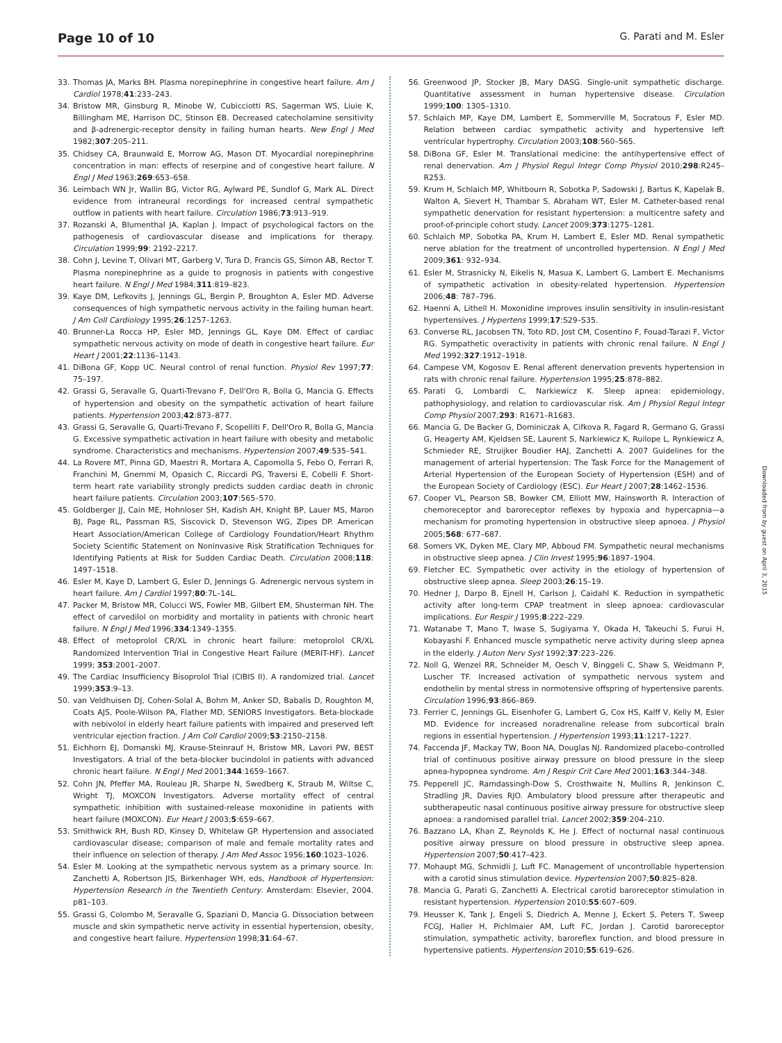Page 10 of 10 G. Parati and M. Esler
33. Thomas JA, Marks BH. Plasma norepinephrine in congestive heart failure. Am J Cardiol 1978;41:233–243.
34. Bristow MR, Ginsburg R, Minobe W, Cubicciotti RS, Sagerman WS, Liuie K, Billingham ME, Harrison DC, Stinson EB. Decreased catecholamine sensitivity and β-adrenergic-receptor density in failing human hearts. New Engl J Med 1982;307:205–211.
35. Chidsey CA, Braunwald E, Morrow AG, Mason DT. Myocardial norepinephrine concentration in man: effects of reserpine and of congestive heart failure. N Engl J Med 1963;269:653–658.
36. Leimbach WN Jr, Wallin BG, Victor RG, Aylward PE, Sundlof G, Mark AL. Direct evidence from intraneural recordings for increased central sympathetic outflow in patients with heart failure. Circulation 1986;73:913–919.
37. Rozanski A, Blumenthal JA, Kaplan J. Impact of psychological factors on the pathogenesis of cardiovascular disease and implications for therapy. Circulation 1999;99: 2192–2217.
38. Cohn J, Levine T, Olivari MT, Garberg V, Tura D, Francis GS, Simon AB, Rector T. Plasma norepinephrine as a guide to prognosis in patients with congestive heart failure. N Engl J Med 1984;311:819–823.
39. Kaye DM, Lefkovits J, Jennings GL, Bergin P, Broughton A, Esler MD. Adverse consequences of high sympathetic nervous activity in the failing human heart. J Am Coll Cardiology 1995;26:1257–1263.
40. Brunner-La Rocca HP, Esler MD, Jennings GL, Kaye DM. Effect of cardiac sympathetic nervous activity on mode of death in congestive heart failure. Eur Heart J 2001;22:1136–1143.
41. DiBona GF, Kopp UC. Neural control of renal function. Physiol Rev 1997;77: 75–197.
42. Grassi G, Seravalle G, Quarti-Trevano F, Dell'Oro R, Bolla G, Mancia G. Effects of hypertension and obesity on the sympathetic activation of heart failure patients. Hypertension 2003;42:873–877.
43. Grassi G, Seravalle G, Quarti-Trevano F, Scopelliti F, Dell'Oro R, Bolla G, Mancia G. Excessive sympathetic activation in heart failure with obesity and metabolic syndrome. Characteristics and mechanisms. Hypertension 2007;49:535–541.
44. La Rovere MT, Pinna GD, Maestri R, Mortara A, Capomolla S, Febo O, Ferrari R, Franchini M, Gnemmi M, Opasich C, Riccardi PG, Traversi E, Cobelli F. Short-term heart rate variability strongly predicts sudden cardiac death in chronic heart failure patients. Circulation 2003;107:565–570.
45. Goldberger JJ, Cain ME, Hohnloser SH, Kadish AH, Knight BP, Lauer MS, Maron BJ, Page RL, Passman RS, Siscovick D, Stevenson WG, Zipes DP. American Heart Association/American College of Cardiology Foundation/Heart Rhythm Society Scientific Statement on Noninvasive Risk Stratification Techniques for Identifying Patients at Risk for Sudden Cardiac Death. Circulation 2008;118: 1497–1518.
46. Esler M, Kaye D, Lambert G, Esler D, Jennings G. Adrenergic nervous system in heart failure. Am J Cardiol 1997;80:7L–14L.
47. Packer M, Bristow MR, Colucci WS, Fowler MB, Gilbert EM, Shusterman NH. The effect of carvedilol on morbidity and mortality in patients with chronic heart failure. N Engl J Med 1996;334:1349–1355.
48. Effect of metoprolol CR/XL in chronic heart failure: metoprolol CR/XL Randomized Intervention Trial in Congestive Heart Failure (MERIT-HF). Lancet 1999; 353:2001–2007.
49. The Cardiac Insufficiency Bisoprolol Trial (CIBIS II). A randomized trial. Lancet 1999;353:9–13.
50. van Veldhuisen DJ, Cohen-Solal A, Bohm M, Anker SD, Babalis D, Roughton M, Coats AJS, Poole-Wilson PA, Flather MD, SENIORS Investigators. Beta-blockade with nebivolol in elderly heart failure patients with impaired and preserved left ventricular ejection fraction. J Am Coll Cardiol 2009;53:2150–2158.
51. Eichhorn EJ, Domanski MJ, Krause-Steinrauf H, Bristow MR, Lavori PW, BEST Investigators. A trial of the beta-blocker bucindolol in patients with advanced chronic heart failure. N Engl J Med 2001;344:1659–1667.
52. Cohn JN, Pfeffer MA, Rouleau JR, Sharpe N, Swedberg K, Straub M, Wiltse C, Wright TJ, MOXCON Investigators. Adverse mortality effect of central sympathetic inhibition with sustained-release moxonidine in patients with heart failure (MOXCON). Eur Heart J 2003;5:659–667.
53. Smithwick RH, Bush RD, Kinsey D, Whitelaw GP. Hypertension and associated cardiovascular disease; comparison of male and female mortality rates and their influence on selection of therapy. J Am Med Assoc 1956;160:1023–1026.
54. Esler M. Looking at the sympathetic nervous system as a primary source. In: Zanchetti A, Robertson JIS, Birkenhager WH, eds, Handbook of Hypertension: Hypertension Research in the Twentieth Century. Amsterdam: Elsevier, 2004. p81–103.
55. Grassi G, Colombo M, Seravalle G, Spaziani D, Mancia G. Dissociation between muscle and skin sympathetic nerve activity in essential hypertension, obesity, and congestive heart failure. Hypertension 1998;31:64–67.
56. Greenwood JP, Stocker JB, Mary DASG. Single-unit sympathetic discharge. Quantitative assessment in human hypertensive disease. Circulation 1999;100: 1305–1310.
57. Schlaich MP, Kaye DM, Lambert E, Sommerville M, Socratous F, Esler MD. Relation between cardiac sympathetic activity and hypertensive left ventricular hypertrophy. Circulation 2003;108:560–565.
58. DiBona GF, Esler M. Translational medicine: the antihypertensive effect of renal denervation. Am J Physiol Regul Integr Comp Physiol 2010;298:R245–R253.
59. Krum H, Schlaich MP, Whitbourn R, Sobotka P, Sadowski J, Bartus K, Kapelak B, Walton A, Sievert H, Thambar S, Abraham WT, Esler M. Catheter-based renal sympathetic denervation for resistant hypertension: a multicentre safety and proof-of-principle cohort study. Lancet 2009;373:1275–1281.
60. Schlaich MP, Sobotka PA, Krum H, Lambert E, Esler MD. Renal sympathetic nerve ablation for the treatment of uncontrolled hypertension. N Engl J Med 2009;361: 932–934.
61. Esler M, Strasnicky N, Eikelis N, Masua K, Lambert G, Lambert E. Mechanisms of sympathetic activation in obesity-related hypertension. Hypertension 2006;48: 787–796.
62. Haenni A, Lithell H. Moxonidine improves insulin sensitivity in insulin-resistant hypertensives. J Hypertens 1999;17:S29–S35.
63. Converse RL, Jacobsen TN, Toto RD, Jost CM, Cosentino F, Fouad-Tarazi F, Victor RG. Sympathetic overactivity in patients with chronic renal failure. N Engl J Med 1992;327:1912–1918.
64. Campese VM, Kogosov E. Renal afferent denervation prevents hypertension in rats with chronic renal failure. Hypertension 1995;25:878–882.
65. Parati G, Lombardi C, Narkiewicz K. Sleep apnea: epidemiology, pathophysiology, and relation to cardiovascular risk. Am J Physiol Regul Integr Comp Physiol 2007;293: R1671–R1683.
66. Mancia G, De Backer G, Dominiczak A, Cifkova R, Fagard R, Germano G, Grassi G, Heagerty AM, Kjeldsen SE, Laurent S, Narkiewicz K, Ruilope L, Rynkiewicz A, Schmieder RE, Struijker Boudier HAJ, Zanchetti A. 2007 Guidelines for the management of arterial hypertension: The Task Force for the Management of Arterial Hypertension of the European Society of Hypertension (ESH) and of the European Society of Cardiology (ESC). Eur Heart J 2007;28:1462–1536.
67. Cooper VL, Pearson SB, Bowker CM, Elliott MW, Hainsworth R. Interaction of chemoreceptor and baroreceptor reflexes by hypoxia and hypercapnia—a mechanism for promoting hypertension in obstructive sleep apnoea. J Physiol 2005;568: 677–687.
68. Somers VK, Dyken ME, Clary MP, Abboud FM. Sympathetic neural mechanisms in obstructive sleep apnea. J Clin Invest 1995;96:1897–1904.
69. Fletcher EC. Sympathetic over activity in the etiology of hypertension of obstructive sleep apnea. Sleep 2003;26:15–19.
70. Hedner J, Darpo B, Ejnell H, Carlson J, Caidahl K. Reduction in sympathetic activity after long-term CPAP treatment in sleep apnoea: cardiovascular implications. Eur Respir J 1995;8:222–229.
71. Watanabe T, Mano T, Iwase S, Sugiyama Y, Okada H, Takeuchi S, Furui H, Kobayashi F. Enhanced muscle sympathetic nerve activity during sleep apnea in the elderly. J Auton Nerv Syst 1992;37:223–226.
72. Noll G, Wenzel RR, Schneider M, Oesch V, Binggeli C, Shaw S, Weidmann P, Luscher TF. Increased activation of sympathetic nervous system and endothelin by mental stress in normotensive offspring of hypertensive parents. Circulation 1996;93:866–869.
73. Ferrier C, Jennings GL, Eisenhofer G, Lambert G, Cox HS, Kalff V, Kelly M, Esler MD. Evidence for increased noradrenaline release from subcortical brain regions in essential hypertension. J Hypertension 1993;11:1217–1227.
74. Faccenda JF, Mackay TW, Boon NA, Douglas NJ. Randomized placebo-controlled trial of continuous positive airway pressure on blood pressure in the sleep apnea-hypopnea syndrome. Am J Respir Crit Care Med 2001;163:344–348.
75. Pepperell JC, Ramdassingh-Dow S, Crosthwaite N, Mullins R, Jenkinson C, Stradling JR, Davies RJO. Ambulatory blood pressure after therapeutic and subtherapeutic nasal continuous positive airway pressure for obstructive sleep apnoea: a randomised parallel trial. Lancet 2002;359:204–210.
76. Bazzano LA, Khan Z, Reynolds K, He J. Effect of nocturnal nasal continuous positive airway pressure on blood pressure in obstructive sleep apnea. Hypertension 2007;50:417–423.
77. Mohaupt MG, Schmidli J, Luft FC. Management of uncontrollable hypertension with a carotid sinus stimulation device. Hypertension 2007;50:825–828.
78. Mancia G, Parati G, Zanchetti A. Electrical carotid baroreceptor stimulation in resistant hypertension. Hypertension 2010;55:607–609.
79. Heusser K, Tank J, Engeli S, Diedrich A, Menne J, Eckert S, Peters T, Sweep FCGJ, Haller H, Pichlmaier AM, Luft FC, Jordan J. Carotid baroreceptor stimulation, sympathetic activity, baroreflex function, and blood pressure in hypertensive patients. Hypertension 2010;55:619–626.
Downloaded from by guest on April 3, 2015